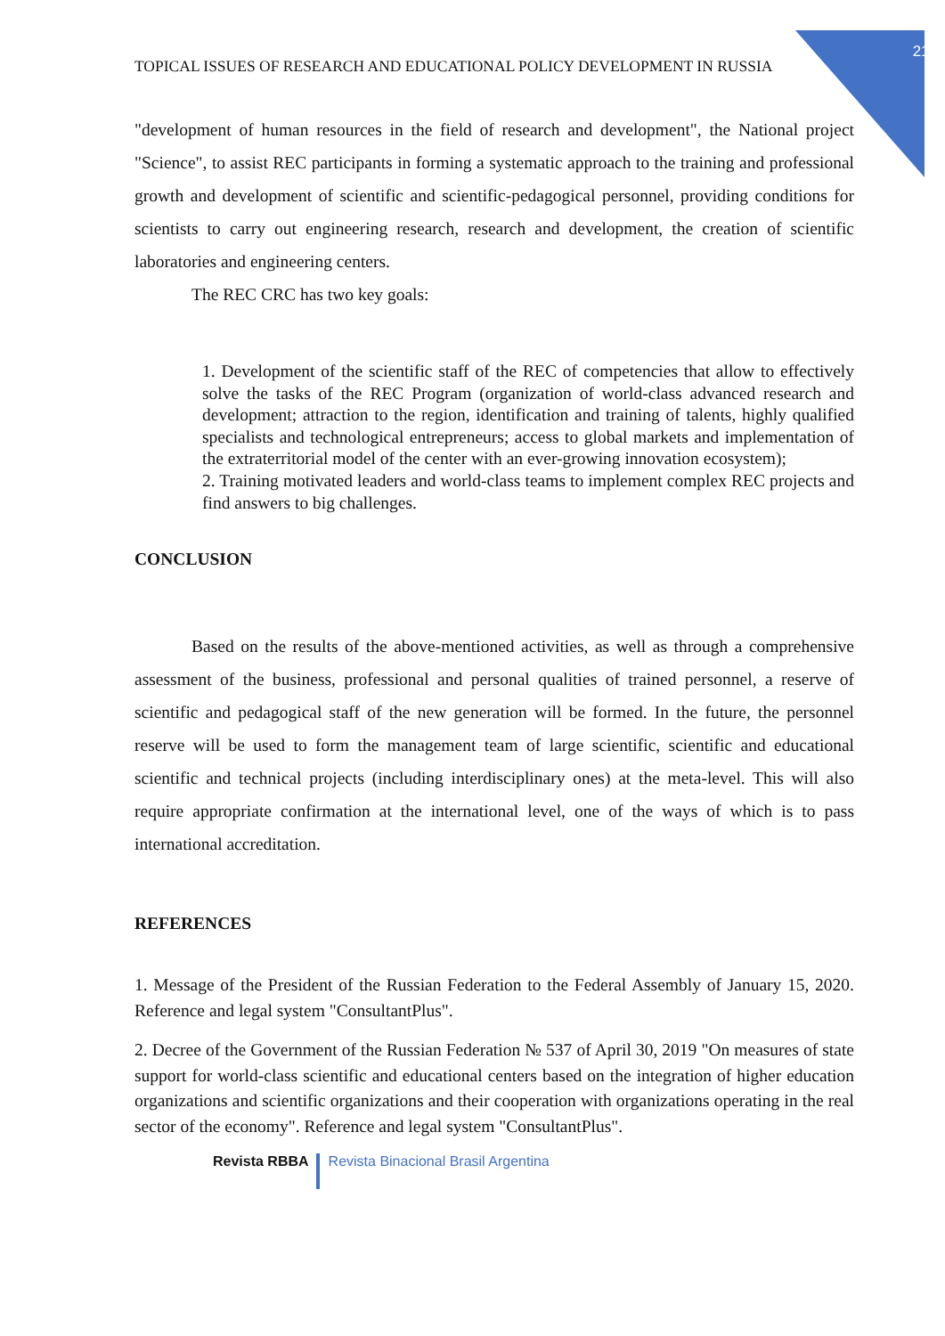210
TOPICAL ISSUES OF RESEARCH AND EDUCATIONAL POLICY DEVELOPMENT IN RUSSIA
"development of human resources in the field of research and development", the National project "Science", to assist REC participants in forming a systematic approach to the training and professional growth and development of scientific and scientific-pedagogical personnel, providing conditions for scientists to carry out engineering research, research and development, the creation of scientific laboratories and engineering centers.
The REC CRC has two key goals:
1. Development of the scientific staff of the REC of competencies that allow to effectively solve the tasks of the REC Program (organization of world-class advanced research and development; attraction to the region, identification and training of talents, highly qualified specialists and technological entrepreneurs; access to global markets and implementation of the extraterritorial model of the center with an ever-growing innovation ecosystem);
2. Training motivated leaders and world-class teams to implement complex REC projects and find answers to big challenges.
CONCLUSION
Based on the results of the above-mentioned activities, as well as through a comprehensive assessment of the business, professional and personal qualities of trained personnel, a reserve of scientific and pedagogical staff of the new generation will be formed. In the future, the personnel reserve will be used to form the management team of large scientific, scientific and educational scientific and technical projects (including interdisciplinary ones) at the meta-level. This will also require appropriate confirmation at the international level, one of the ways of which is to pass international accreditation.
REFERENCES
1. Message of the President of the Russian Federation to the Federal Assembly of January 15, 2020. Reference and legal system "ConsultantPlus".
2. Decree of the Government of the Russian Federation № 537 of April 30, 2019 "On measures of state support for world-class scientific and educational centers based on the integration of higher education organizations and scientific organizations and their cooperation with organizations operating in the real sector of the economy". Reference and legal system "ConsultantPlus".
Revista RBBA Revista Binacional Brasil Argentina